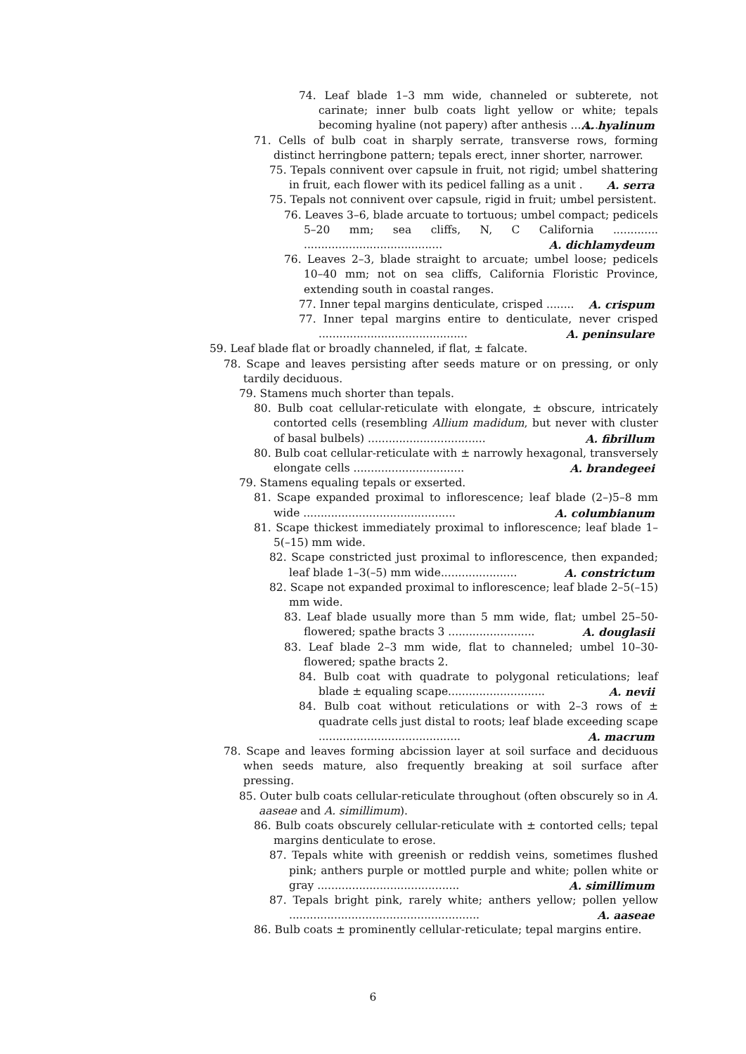74. Leaf blade 1–3 mm wide, channeled or subterete, not carinate; inner bulb coats light yellow or white; tepals becoming hyaline (not papery) after anthesis ........ A. hyalinum
71. Cells of bulb coat in sharply serrate, transverse rows, forming distinct herringbone pattern; tepals erect, inner shorter, narrower.
75. Tepals connivent over capsule in fruit, not rigid; umbel shattering in fruit, each flower with its pedicel falling as a unit . A. serra
75. Tepals not connivent over capsule, rigid in fruit; umbel persistent.
76. Leaves 3–6, blade arcuate to tortuous; umbel compact; pedicels 5–20 mm; sea cliffs, N, C California ............. ........................................ A. dichlamydeum
76. Leaves 2–3, blade straight to arcuate; umbel loose; pedicels 10–40 mm; not on sea cliffs, California Floristic Province, extending south in coastal ranges.
77. Inner tepal margins denticulate, crisped ........ A. crispum
77. Inner tepal margins entire to denticulate, never crisped ........................................... A. peninsulare
59. Leaf blade flat or broadly channeled, if flat, ± falcate.
78. Scape and leaves persisting after seeds mature or on pressing, or only tardily deciduous.
79. Stamens much shorter than tepals.
80. Bulb coat cellular-reticulate with elongate, ± obscure, intricately contorted cells (resembling Allium madidum, but never with cluster of basal bulbels) .................................. A. fibrillum
80. Bulb coat cellular-reticulate with ± narrowly hexagonal, transversely elongate cells ................................ A. brandegeei
79. Stamens equaling tepals or exserted.
81. Scape expanded proximal to inflorescence; leaf blade (2–)5–8 mm wide ............................................ A. columbianum
81. Scape thickest immediately proximal to inflorescence; leaf blade 1–5(–15) mm wide.
82. Scape constricted just proximal to inflorescence, then expanded; leaf blade 1–3(–5) mm wide...................... A. constrictum
82. Scape not expanded proximal to inflorescence; leaf blade 2–5(–15) mm wide.
83. Leaf blade usually more than 5 mm wide, flat; umbel 25–50-flowered; spathe bracts 3 ......................... A. douglasii
83. Leaf blade 2–3 mm wide, flat to channeled; umbel 10–30-flowered; spathe bracts 2.
84. Bulb coat with quadrate to polygonal reticulations; leaf blade ± equaling scape............................ A. nevii
84. Bulb coat without reticulations or with 2–3 rows of ± quadrate cells just distal to roots; leaf blade exceeding scape ......................................... A. macrum
78. Scape and leaves forming abcission layer at soil surface and deciduous when seeds mature, also frequently breaking at soil surface after pressing.
85. Outer bulb coats cellular-reticulate throughout (often obscurely so in A. aaseae and A. simillimum).
86. Bulb coats obscurely cellular-reticulate with ± contorted cells; tepal margins denticulate to erose.
87. Tepals white with greenish or reddish veins, sometimes flushed pink; anthers purple or mottled purple and white; pollen white or gray ......................................... A. simillimum
87. Tepals bright pink, rarely white; anthers yellow; pollen yellow ....................................................... A. aaseae
86. Bulb coats ± prominently cellular-reticulate; tepal margins entire.
6